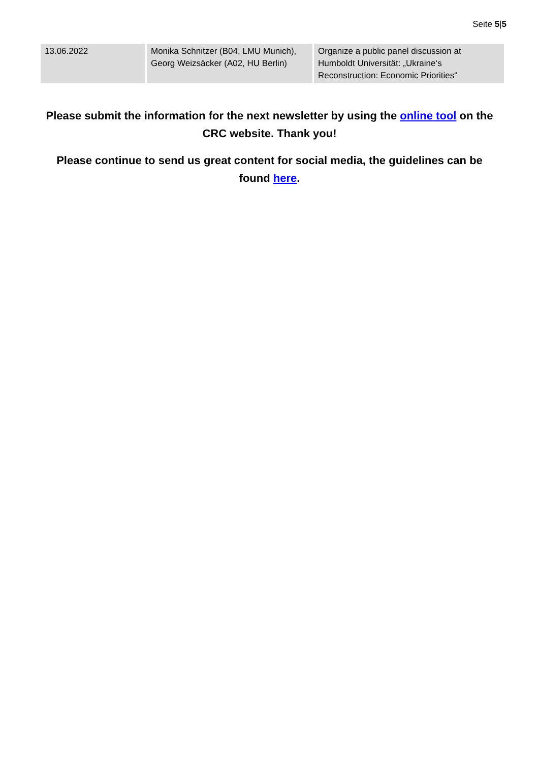Seite 5|5
| 13.06.2022 | Monika Schnitzer (B04, LMU Munich), Georg Weizsäcker (A02, HU Berlin) | Organize a public panel discussion at Humboldt Universität: „Ukraine‘s Reconstruction: Economic Priorities“ |
Please submit the information for the next newsletter by using the online tool on the CRC website. Thank you!
Please continue to send us great content for social media, the guidelines can be found here.